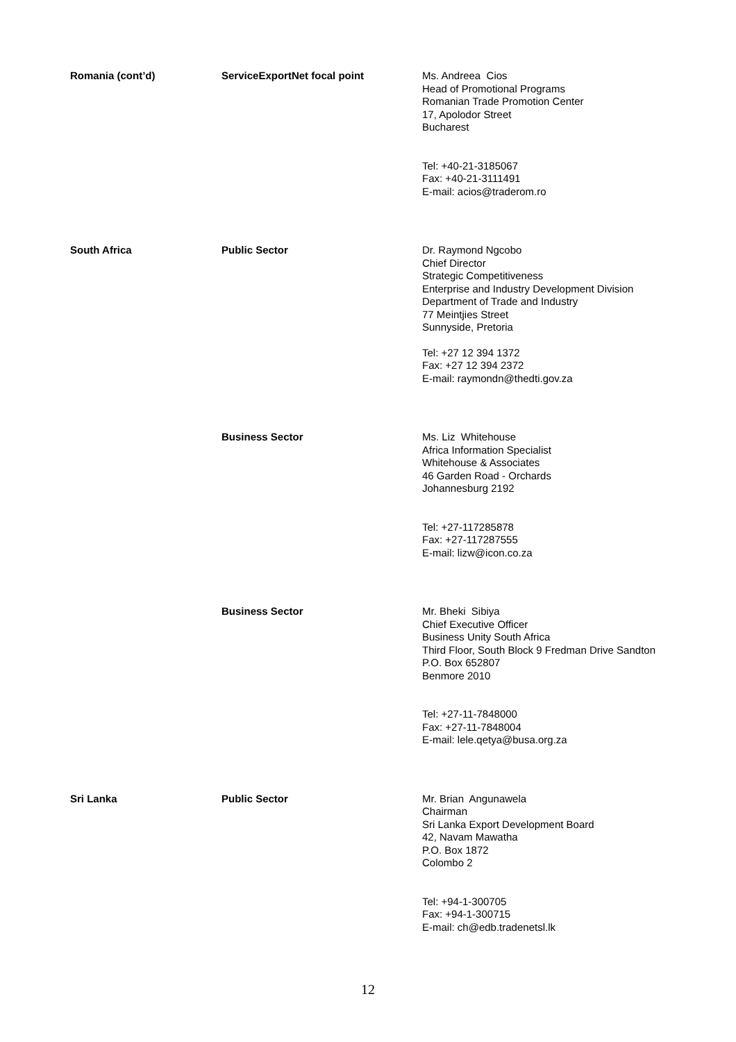| Romania (cont’d) | ServiceExportNet focal point | Ms. Andreea Cios Head of Promotional Programs Romanian Trade Promotion Center 17, Apolodor Street Bucharest Tel: +40-21-3185067 Fax: +40-21-3111491 E-mail: acios@traderom.ro |
| South Africa | Public Sector | Dr. Raymond Ngcobo Chief Director Strategic Competitiveness Enterprise and Industry Development Division Department of Trade and Industry 77 Meintjies Street Sunnyside, Pretoria Tel: +27 12 394 1372 Fax: +27 12 394 2372 E-mail: raymondn@thedti.gov.za |
| | Business Sector | Ms. Liz Whitehouse Africa Information Specialist Whitehouse & Associates 46 Garden Road - Orchards Johannesburg 2192 Tel: +27-117285878 Fax: +27-117287555 E-mail: lizw@icon.co.za |
| | Business Sector | Mr. Bheki Sibiya Chief Executive Officer Business Unity South Africa Third Floor, South Block 9 Fredman Drive Sandton P.O. Box 652807 Benmore 2010 Tel: +27-11-7848000 Fax: +27-11-7848004 E-mail: lele.qetya@busa.org.za |
| Sri Lanka | Public Sector | Mr. Brian Angunawela Chairman Sri Lanka Export Development Board 42, Navam Mawatha P.O. Box 1872 Colombo 2 Tel: +94-1-300705 Fax: +94-1-300715 E-mail: ch@edb.tradenetsl.lk |
12